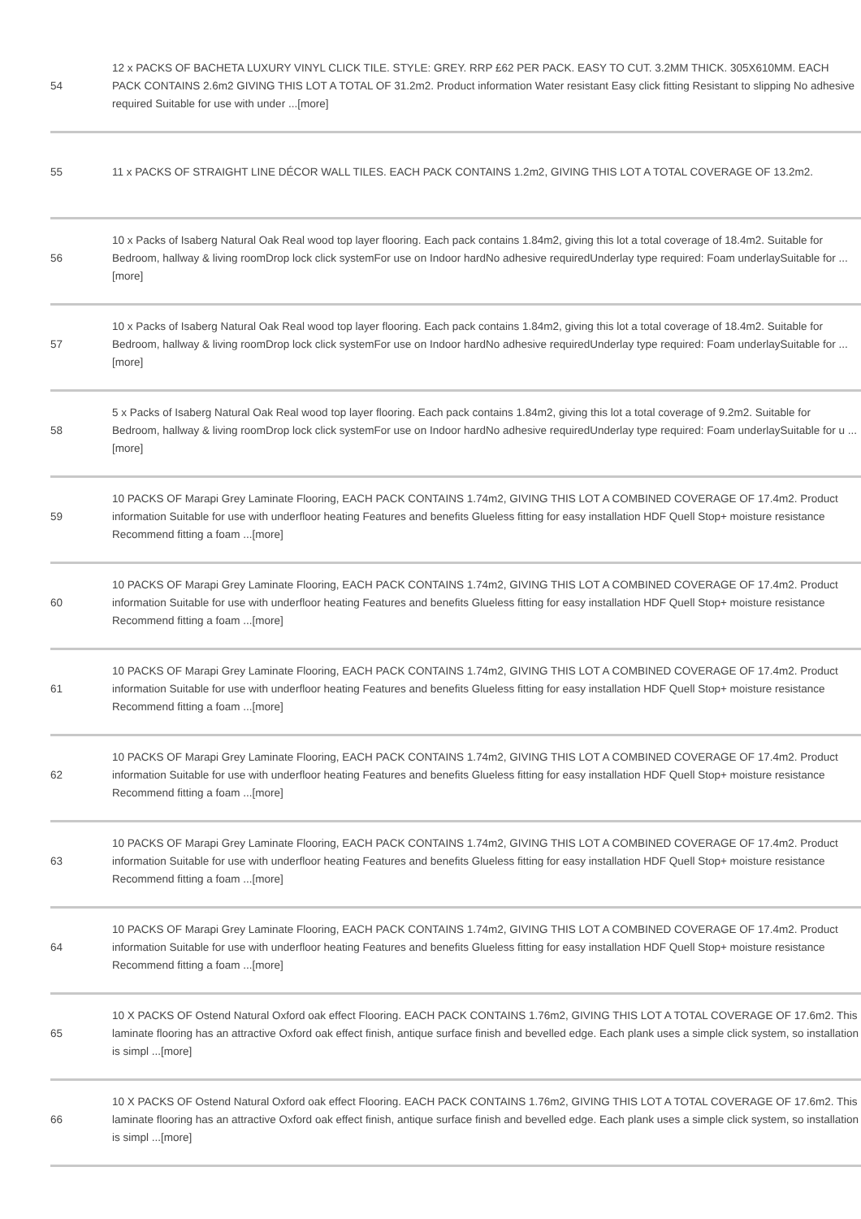| 54 | 12 x PACKS OF BACHETA LUXURY VINYL CLICK TILE. STYLE: GREY. RRP £62 PER PACK. EASY TO CUT. 3.2MM THICK. 305X610MM. EACH PACK CONTAINS 2.6m2 GIVING THIS LOT A TOTAL OF 31.2m2. Product information Water resistant Easy click fitting Resistant to slipping No adhesive required Suitable for use with under ...[more] |
| 55 | 11 x PACKS OF STRAIGHT LINE DÉCOR WALL TILES. EACH PACK CONTAINS 1.2m2, GIVING THIS LOT A TOTAL COVERAGE OF 13.2m2. |
| 56 | 10 x Packs of Isaberg Natural Oak Real wood top layer flooring. Each pack contains 1.84m2, giving this lot a total coverage of 18.4m2. Suitable for Bedroom, hallway & living roomDrop lock click systemFor use on Indoor hardNo adhesive requiredUnderlay type required: Foam underlaySuitable for ...[more] |
| 57 | 10 x Packs of Isaberg Natural Oak Real wood top layer flooring. Each pack contains 1.84m2, giving this lot a total coverage of 18.4m2. Suitable for Bedroom, hallway & living roomDrop lock click systemFor use on Indoor hardNo adhesive requiredUnderlay type required: Foam underlaySuitable for ...[more] |
| 58 | 5 x Packs of Isaberg Natural Oak Real wood top layer flooring. Each pack contains 1.84m2, giving this lot a total coverage of 9.2m2. Suitable for Bedroom, hallway & living roomDrop lock click systemFor use on Indoor hardNo adhesive requiredUnderlay type required: Foam underlaySuitable for u ...[more] |
| 59 | 10 PACKS OF Marapi Grey Laminate Flooring, EACH PACK CONTAINS 1.74m2, GIVING THIS LOT A COMBINED COVERAGE OF 17.4m2. Product information Suitable for use with underfloor heating Features and benefits Glueless fitting for easy installation HDF Quell Stop+ moisture resistance Recommend fitting a foam ...[more] |
| 60 | 10 PACKS OF Marapi Grey Laminate Flooring, EACH PACK CONTAINS 1.74m2, GIVING THIS LOT A COMBINED COVERAGE OF 17.4m2. Product information Suitable for use with underfloor heating Features and benefits Glueless fitting for easy installation HDF Quell Stop+ moisture resistance Recommend fitting a foam ...[more] |
| 61 | 10 PACKS OF Marapi Grey Laminate Flooring, EACH PACK CONTAINS 1.74m2, GIVING THIS LOT A COMBINED COVERAGE OF 17.4m2. Product information Suitable for use with underfloor heating Features and benefits Glueless fitting for easy installation HDF Quell Stop+ moisture resistance Recommend fitting a foam ...[more] |
| 62 | 10 PACKS OF Marapi Grey Laminate Flooring, EACH PACK CONTAINS 1.74m2, GIVING THIS LOT A COMBINED COVERAGE OF 17.4m2. Product information Suitable for use with underfloor heating Features and benefits Glueless fitting for easy installation HDF Quell Stop+ moisture resistance Recommend fitting a foam ...[more] |
| 63 | 10 PACKS OF Marapi Grey Laminate Flooring, EACH PACK CONTAINS 1.74m2, GIVING THIS LOT A COMBINED COVERAGE OF 17.4m2. Product information Suitable for use with underfloor heating Features and benefits Glueless fitting for easy installation HDF Quell Stop+ moisture resistance Recommend fitting a foam ...[more] |
| 64 | 10 PACKS OF Marapi Grey Laminate Flooring, EACH PACK CONTAINS 1.74m2, GIVING THIS LOT A COMBINED COVERAGE OF 17.4m2. Product information Suitable for use with underfloor heating Features and benefits Glueless fitting for easy installation HDF Quell Stop+ moisture resistance Recommend fitting a foam ...[more] |
| 65 | 10 X PACKS OF Ostend Natural Oxford oak effect Flooring. EACH PACK CONTAINS 1.76m2, GIVING THIS LOT A TOTAL COVERAGE OF 17.6m2. This laminate flooring has an attractive Oxford oak effect finish, antique surface finish and bevelled edge. Each plank uses a simple click system, so installation is simpl ...[more] |
| 66 | 10 X PACKS OF Ostend Natural Oxford oak effect Flooring. EACH PACK CONTAINS 1.76m2, GIVING THIS LOT A TOTAL COVERAGE OF 17.6m2. This laminate flooring has an attractive Oxford oak effect finish, antique surface finish and bevelled edge. Each plank uses a simple click system, so installation is simpl ...[more] |